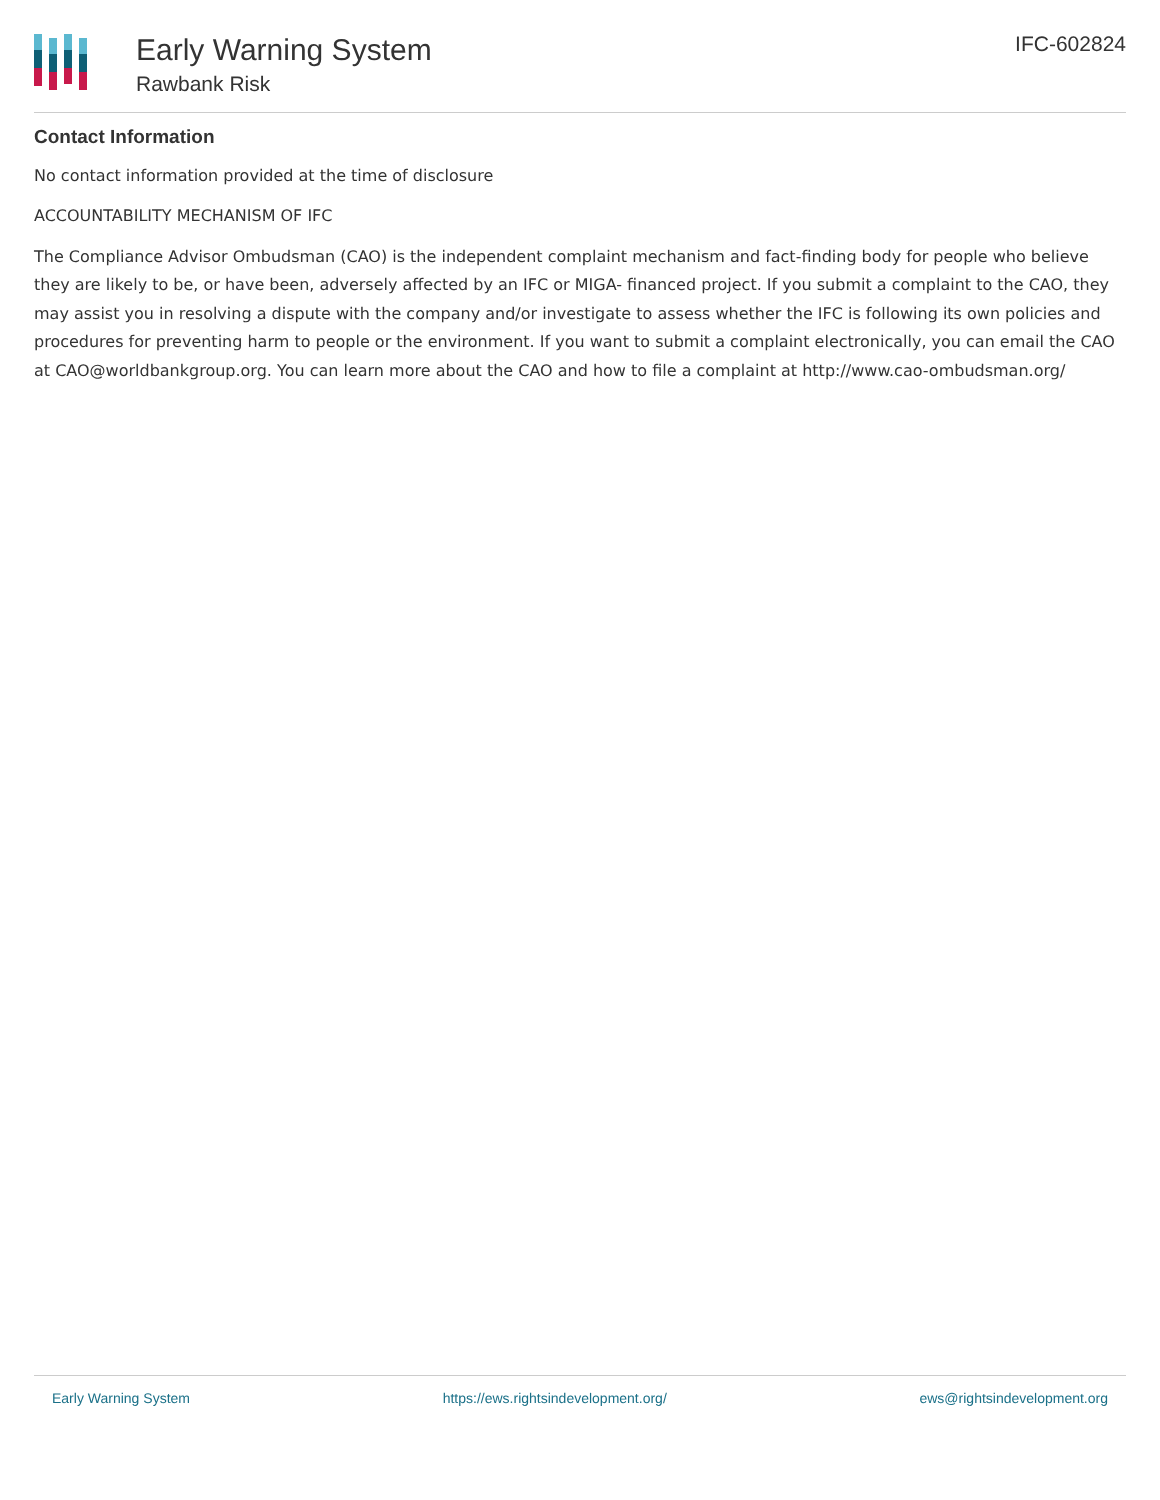Early Warning System
Rawbank Risk
IFC-602824
Contact Information
No contact information provided at the time of disclosure
ACCOUNTABILITY MECHANISM OF IFC
The Compliance Advisor Ombudsman (CAO) is the independent complaint mechanism and fact-finding body for people who believe they are likely to be, or have been, adversely affected by an IFC or MIGA- financed project. If you submit a complaint to the CAO, they may assist you in resolving a dispute with the company and/or investigate to assess whether the IFC is following its own policies and procedures for preventing harm to people or the environment. If you want to submit a complaint electronically, you can email the CAO at CAO@worldbankgroup.org. You can learn more about the CAO and how to file a complaint at http://www.cao-ombudsman.org/
Early Warning System https://ews.rightsindevelopment.org/ ews@rightsindevelopment.org